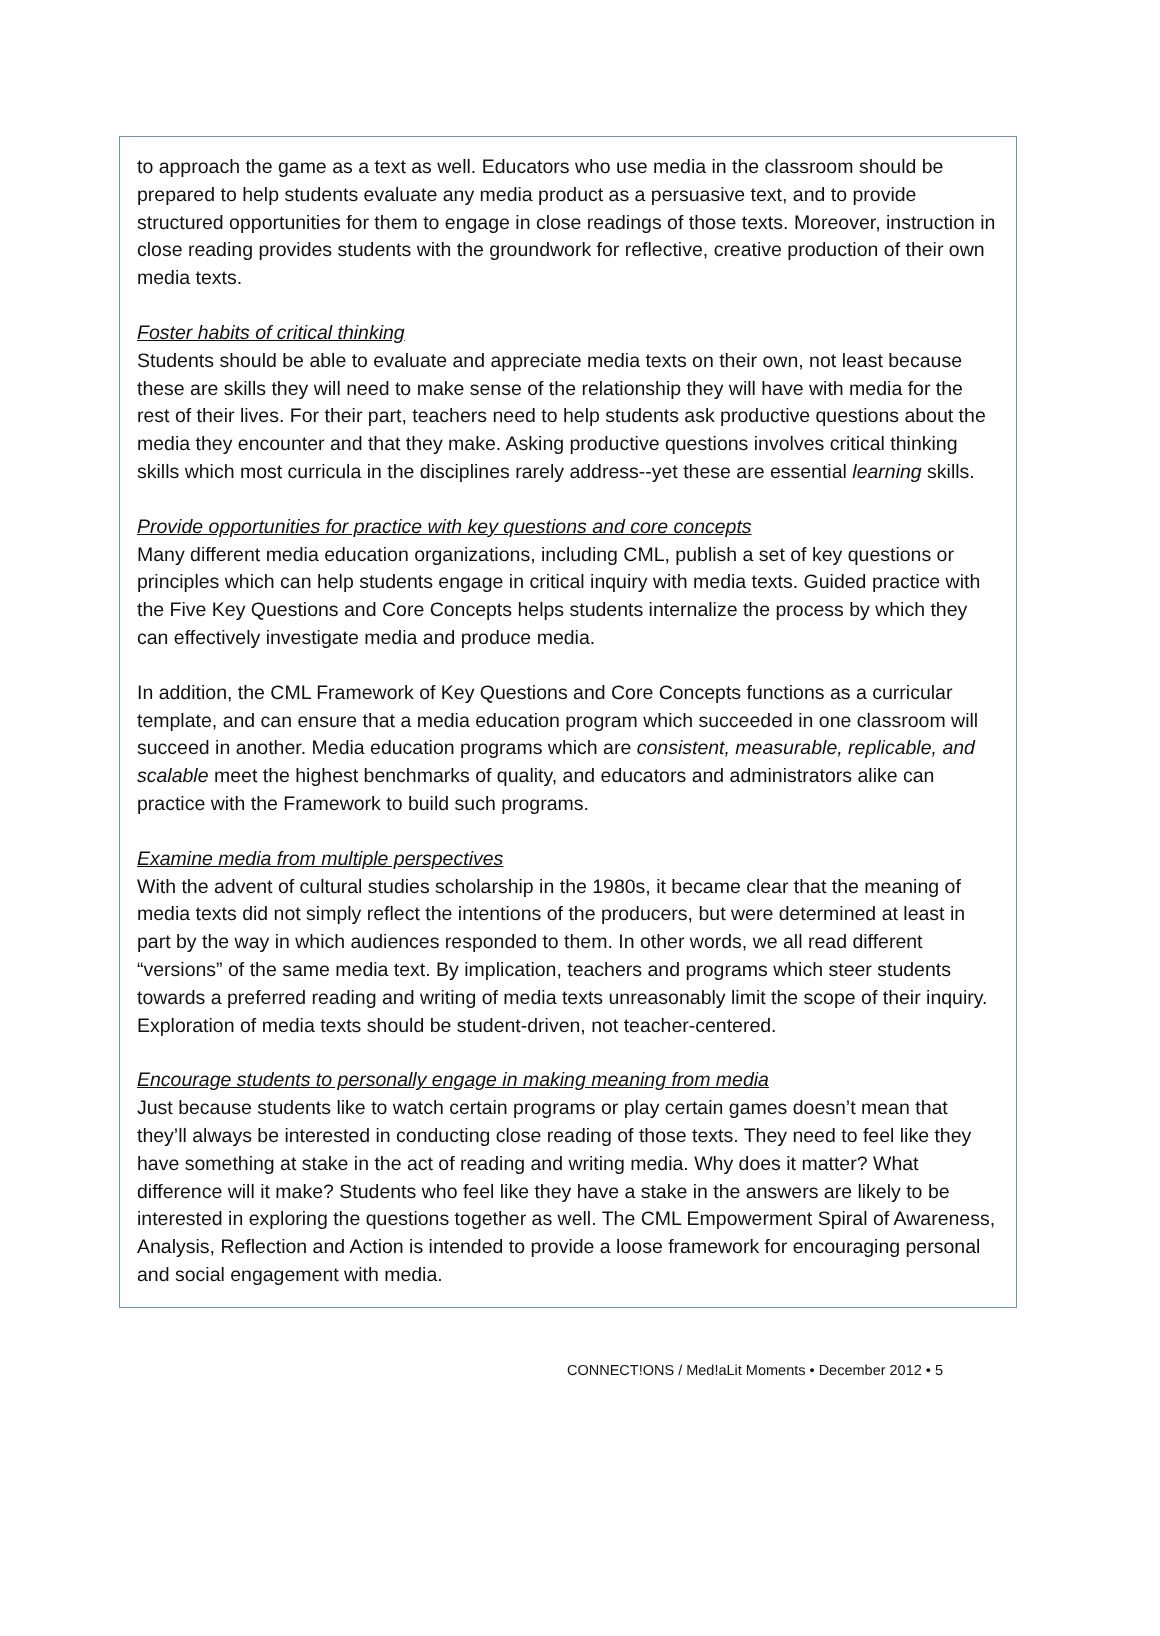to approach the game as a text as well. Educators who use media in the classroom should be prepared to help students evaluate any media product as a persuasive text, and to provide structured opportunities for them to engage in close readings of those texts. Moreover, instruction in close reading provides students with the groundwork for reflective, creative production of their own media texts.
Foster habits of critical thinking
Students should be able to evaluate and appreciate media texts on their own, not least because these are skills they will need to make sense of the relationship they will have with media for the rest of their lives. For their part, teachers need to help students ask productive questions about the media they encounter and that they make. Asking productive questions involves critical thinking skills which most curricula in the disciplines rarely address--yet these are essential learning skills.
Provide opportunities for practice with key questions and core concepts
Many different media education organizations, including CML, publish a set of key questions or principles which can help students engage in critical inquiry with media texts. Guided practice with the Five Key Questions and Core Concepts helps students internalize the process by which they can effectively investigate media and produce media.
In addition, the CML Framework of Key Questions and Core Concepts functions as a curricular template, and can ensure that a media education program which succeeded in one classroom will succeed in another. Media education programs which are consistent, measurable, replicable, and scalable meet the highest benchmarks of quality, and educators and administrators alike can practice with the Framework to build such programs.
Examine media from multiple perspectives
With the advent of cultural studies scholarship in the 1980s, it became clear that the meaning of media texts did not simply reflect the intentions of the producers, but were determined at least in part by the way in which audiences responded to them. In other words, we all read different “versions” of the same media text. By implication, teachers and programs which steer students towards a preferred reading and writing of media texts unreasonably limit the scope of their inquiry. Exploration of media texts should be student-driven, not teacher-centered.
Encourage students to personally engage in making meaning from media
Just because students like to watch certain programs or play certain games doesn’t mean that they’ll always be interested in conducting close reading of those texts. They need to feel like they have something at stake in the act of reading and writing media. Why does it matter? What difference will it make? Students who feel like they have a stake in the answers are likely to be interested in exploring the questions together as well. The CML Empowerment Spiral of Awareness, Analysis, Reflection and Action is intended to provide a loose framework for encouraging personal and social engagement with media.
CONNECT!ONS / Med!aLit Moments • December 2012 • 5